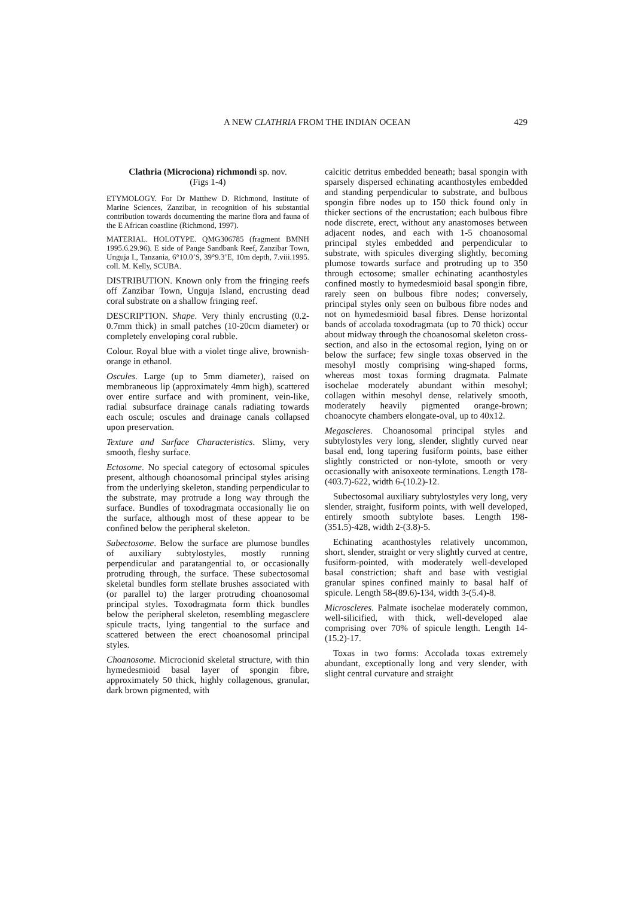A NEW CLATHRIA FROM THE INDIAN OCEAN
429
Clathria (Microciona) richmondi sp. nov.
(Figs 1-4)
ETYMOLOGY. For Dr Matthew D. Richmond, Institute of Marine Sciences, Zanzibar, in recognition of his substantial contribution towards documenting the marine flora and fauna of the E African coastline (Richmond, 1997).
MATERIAL. HOLOTYPE. QMG306785 (fragment BMNH 1995.6.29.96). E side of Pange Sandbank Reef, Zanzibar Town, Unguja I., Tanzania, 6°10.0’S, 39°9.3’E, 10m depth, 7.viii.1995. coll. M. Kelly, SCUBA.
DISTRIBUTION. Known only from the fringing reefs off Zanzibar Town, Unguja Island, encrusting dead coral substrate on a shallow fringing reef.
DESCRIPTION. Shape. Very thinly encrusting (0.2-0.7mm thick) in small patches (10-20cm diameter) or completely enveloping coral rubble.
Colour. Royal blue with a violet tinge alive, brownish-orange in ethanol.
Oscules. Large (up to 5mm diameter), raised on membraneous lip (approximately 4mm high), scattered over entire surface and with prominent, vein-like, radial subsurface drainage canals radiating towards each oscule; oscules and drainage canals collapsed upon preservation.
Texture and Surface Characteristics. Slimy, very smooth, fleshy surface.
Ectosome. No special category of ectosomal spicules present, although choanosomal principal styles arising from the underlying skeleton, standing perpendicular to the substrate, may protrude a long way through the surface. Bundles of toxodragmata occasionally lie on the surface, although most of these appear to be confined below the peripheral skeleton.
Subectosome. Below the surface are plumose bundles of auxiliary subtylostyles, mostly running perpendicular and paratangential to, or occasionally protruding through, the surface. These subectosomal skeletal bundles form stellate brushes associated with (or parallel to) the larger protruding choanosomal principal styles. Toxodragmata form thick bundles below the peripheral skeleton, resembling megasclere spicule tracts, lying tangential to the surface and scattered between the erect choanosomal principal styles.
Choanosome. Microcionid skeletal structure, with thin hymedesmioid basal layer of spongin fibre, approximately 50 thick, highly collagenous, granular, dark brown pigmented, with
calcitic detritus embedded beneath; basal spongin with sparsely dispersed echinating acanthostyles embedded and standing perpendicular to substrate, and bulbous spongin fibre nodes up to 150 thick found only in thicker sections of the encrustation; each bulbous fibre node discrete, erect, without any anastomoses between adjacent nodes, and each with 1-5 choanosomal principal styles embedded and perpendicular to substrate, with spicules diverging slightly, becoming plumose towards surface and protruding up to 350 through ectosome; smaller echinating acanthostyles confined mostly to hymedesmioid basal spongin fibre, rarely seen on bulbous fibre nodes; conversely, principal styles only seen on bulbous fibre nodes and not on hymedesmioid basal fibres. Dense horizontal bands of accolada toxodragmata (up to 70 thick) occur about midway through the choanosomal skeleton cross-section, and also in the ectosomal region, lying on or below the surface; few single toxas observed in the mesohyl mostly comprising wing-shaped forms, whereas most toxas forming dragmata. Palmate isochelae moderately abundant within mesohyl; collagen within mesohyl dense, relatively smooth, moderately heavily pigmented orange-brown; choanocyte chambers elongate-oval, up to 40x12.
Megascleres. Choanosomal principal styles and subtylostyles very long, slender, slightly curved near basal end, long tapering fusiform points, base either slightly constricted or non-tylote, smooth or very occasionally with anisoxeote terminations. Length 178-(403.7)-622, width 6-(10.2)-12.
Subectosomal auxiliary subtylostyles very long, very slender, straight, fusiform points, with well developed, entirely smooth subtylote bases. Length 198-(351.5)-428, width 2-(3.8)-5.
Echinating acanthostyles relatively uncommon, short, slender, straight or very slightly curved at centre, fusiform-pointed, with moderately well-developed basal constriction; shaft and base with vestigial granular spines confined mainly to basal half of spicule. Length 58-(89.6)-134, width 3-(5.4)-8.
Microscleres. Palmate isochelae moderately common, well-silicified, with thick, well-developed alae comprising over 70% of spicule length. Length 14-(15.2)-17.
Toxas in two forms: Accolada toxas extremely abundant, exceptionally long and very slender, with slight central curvature and straight